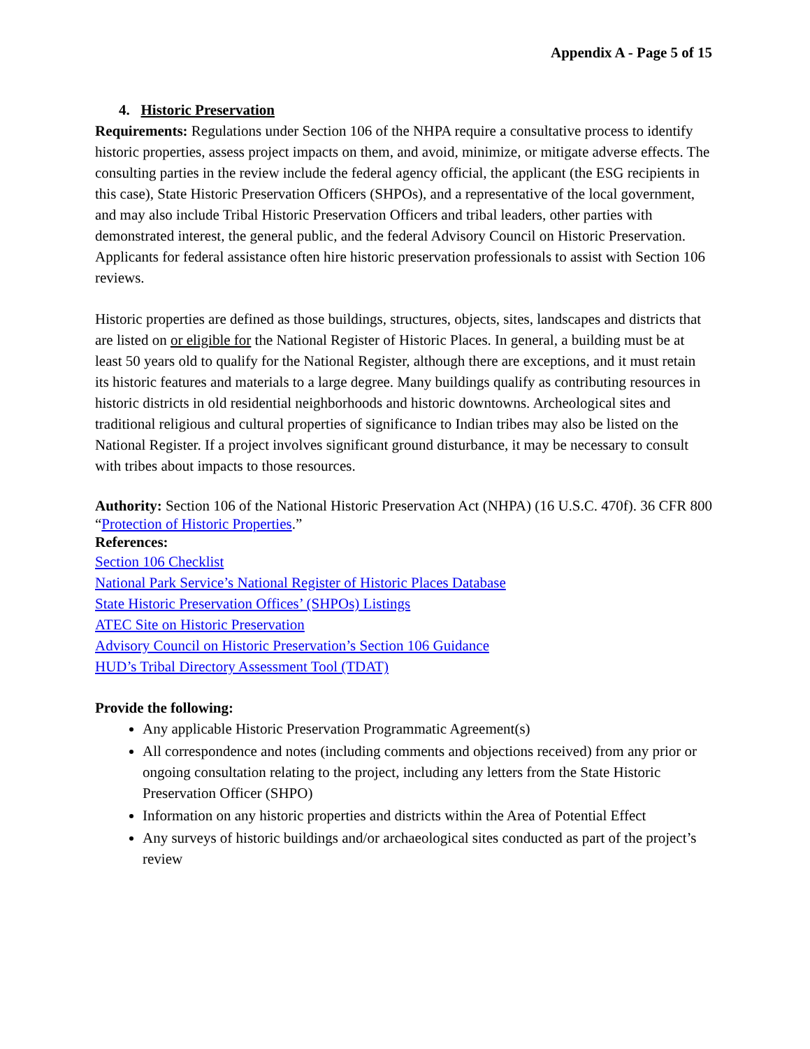Appendix A - Page 5 of 15
4. Historic Preservation
Requirements: Regulations under Section 106 of the NHPA require a consultative process to identify historic properties, assess project impacts on them, and avoid, minimize, or mitigate adverse effects. The consulting parties in the review include the federal agency official, the applicant (the ESG recipients in this case), State Historic Preservation Officers (SHPOs), and a representative of the local government, and may also include Tribal Historic Preservation Officers and tribal leaders, other parties with demonstrated interest, the general public, and the federal Advisory Council on Historic Preservation. Applicants for federal assistance often hire historic preservation professionals to assist with Section 106 reviews.
Historic properties are defined as those buildings, structures, objects, sites, landscapes and districts that are listed on or eligible for the National Register of Historic Places. In general, a building must be at least 50 years old to qualify for the National Register, although there are exceptions, and it must retain its historic features and materials to a large degree. Many buildings qualify as contributing resources in historic districts in old residential neighborhoods and historic downtowns. Archeological sites and traditional religious and cultural properties of significance to Indian tribes may also be listed on the National Register. If a project involves significant ground disturbance, it may be necessary to consult with tribes about impacts to those resources.
Authority: Section 106 of the National Historic Preservation Act (NHPA) (16 U.S.C. 470f). 36 CFR 800 “Protection of Historic Properties.”
References:
Section 106 Checklist
National Park Service’s National Register of Historic Places Database
State Historic Preservation Offices’ (SHPOs) Listings
ATEC Site on Historic Preservation
Advisory Council on Historic Preservation’s Section 106 Guidance
HUD’s Tribal Directory Assessment Tool (TDAT)
Provide the following:
Any applicable Historic Preservation Programmatic Agreement(s)
All correspondence and notes (including comments and objections received) from any prior or ongoing consultation relating to the project, including any letters from the State Historic Preservation Officer (SHPO)
Information on any historic properties and districts within the Area of Potential Effect
Any surveys of historic buildings and/or archaeological sites conducted as part of the project’s review